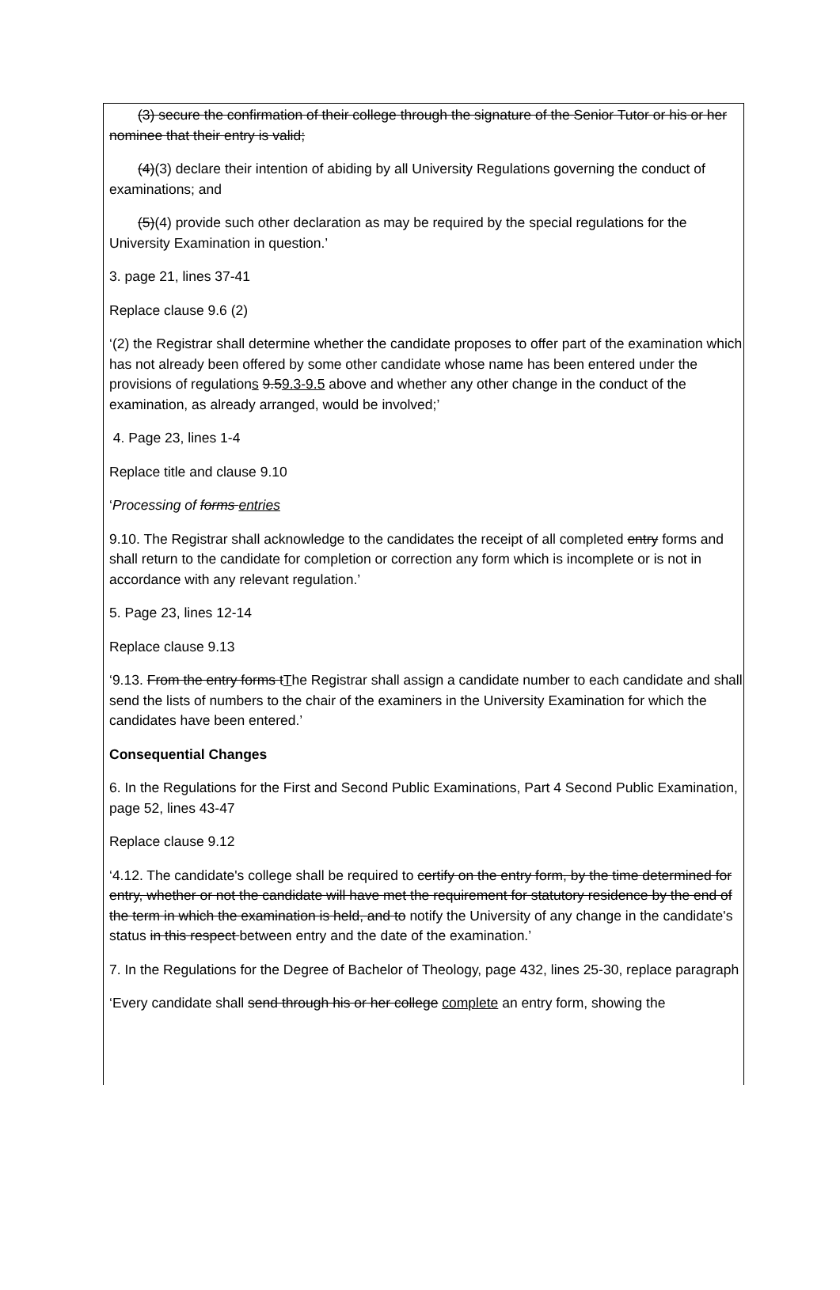(3) secure the confirmation of their college through the signature of the Senior Tutor or his or her nominee that their entry is valid;
(4)(3) declare their intention of abiding by all University Regulations governing the conduct of examinations; and
(5)(4) provide such other declaration as may be required by the special regulations for the University Examination in question.’
3. page 21, lines 37-41
Replace clause 9.6 (2)
‘(2) the Registrar shall determine whether the candidate proposes to offer part of the examination which has not already been offered by some other candidate whose name has been entered under the provisions of regulations 9.59.3-9.5 above and whether any other change in the conduct of the examination, as already arranged, would be involved;’
4. Page 23, lines 1-4
Replace title and clause 9.10
‘Processing of forms entries
9.10. The Registrar shall acknowledge to the candidates the receipt of all completed entry forms and shall return to the candidate for completion or correction any form which is incomplete or is not in accordance with any relevant regulation.’
5. Page 23, lines 12-14
Replace clause 9.13
‘9.13. From the entry forms tThe Registrar shall assign a candidate number to each candidate and shall send the lists of numbers to the chair of the examiners in the University Examination for which the candidates have been entered.’
Consequential Changes
6. In the Regulations for the First and Second Public Examinations, Part 4 Second Public Examination, page 52, lines 43-47
Replace clause 9.12
‘4.12. The candidate's college shall be required to certify on the entry form, by the time determined for entry, whether or not the candidate will have met the requirement for statutory residence by the end of the term in which the examination is held, and to notify the University of any change in the candidate's status in this respect between entry and the date of the examination.’
7. In the Regulations for the Degree of Bachelor of Theology, page 432, lines 25-30, replace paragraph
‘Every candidate shall send through his or her college complete an entry form, showing the